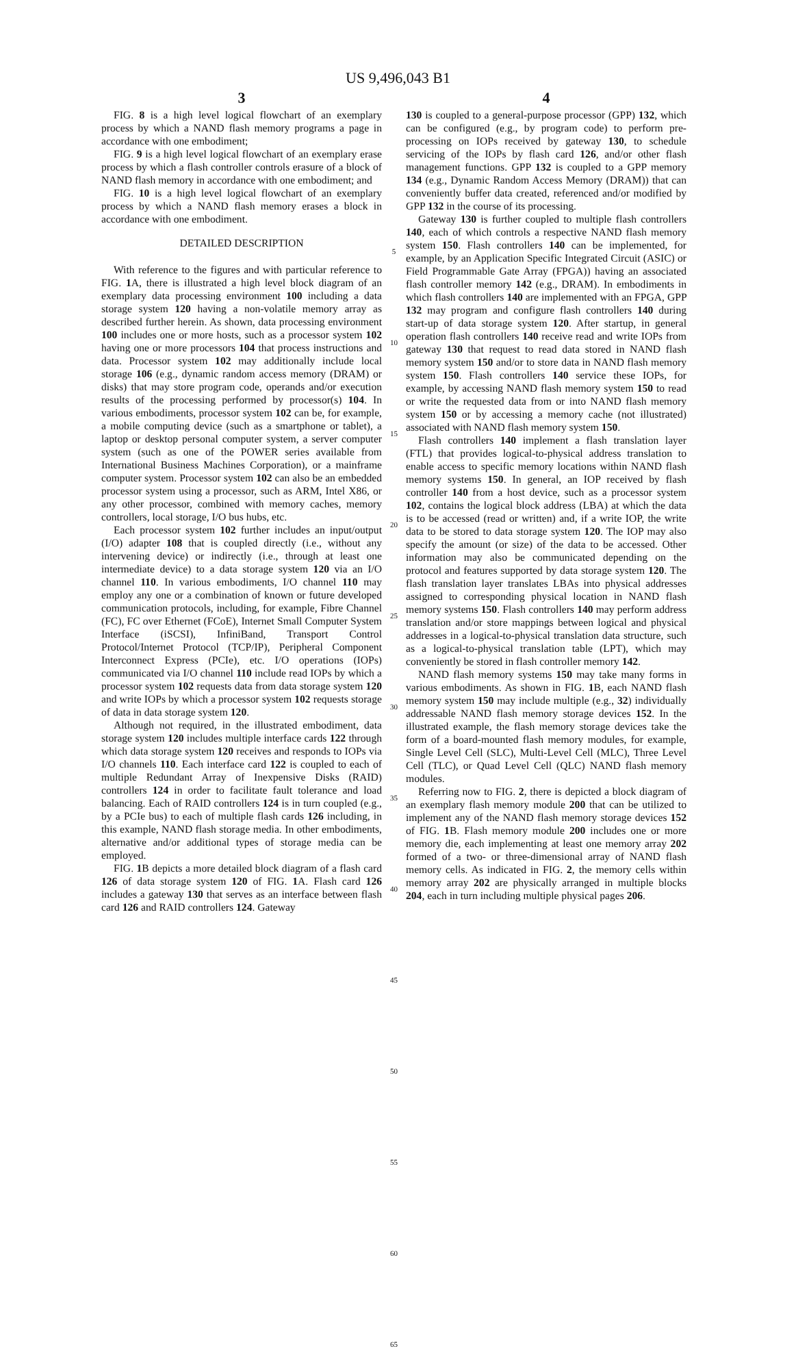US 9,496,043 B1
3
FIG. 8 is a high level logical flowchart of an exemplary process by which a NAND flash memory programs a page in accordance with one embodiment;
FIG. 9 is a high level logical flowchart of an exemplary erase process by which a flash controller controls erasure of a block of NAND flash memory in accordance with one embodiment; and
FIG. 10 is a high level logical flowchart of an exemplary process by which a NAND flash memory erases a block in accordance with one embodiment.
DETAILED DESCRIPTION
With reference to the figures and with particular reference to FIG. 1 A, there is illustrated a high level block diagram of an exemplary data processing environment 100 including a data storage system 120 having a non-volatile memory array as described further herein. As shown, data processing environment 100 includes one or more hosts, such as a processor system 102 having one or more processors 104 that process instructions and data. Processor system 102 may additionally include local storage 106 (e.g., dynamic random access memory (DRAM) or disks) that may store program code, operands and/or execution results of the processing performed by processor(s) 104. In various embodiments, processor system 102 can be, for example, a mobile computing device (such as a smartphone or tablet), a laptop or desktop personal computer system, a server computer system (such as one of the POWER series available from International Business Machines Corporation), or a mainframe computer system. Processor system 102 can also be an embedded processor system using a processor, such as ARM, Intel X86, or any other processor, combined with memory caches, memory controllers, local storage, I/O bus hubs, etc.
Each processor system 102 further includes an input/output (I/O) adapter 108 that is coupled directly (i.e., without any intervening device) or indirectly (i.e., through at least one intermediate device) to a data storage system 120 via an I/O channel 110. In various embodiments, I/O channel 110 may employ any one or a combination of known or future developed communication protocols, including, for example, Fibre Channel (FC), FC over Ethernet (FCoE), Internet Small Computer System Interface (iSCSI), InfiniBand, Transport Control Protocol/Internet Protocol (TCP/IP), Peripheral Component Interconnect Express (PCIe), etc. I/O operations (IOPs) communicated via I/O channel 110 include read IOPs by which a processor system 102 requests data from data storage system 120 and write IOPs by which a processor system 102 requests storage of data in data storage system 120.
Although not required, in the illustrated embodiment, data storage system 120 includes multiple interface cards 122 through which data storage system 120 receives and responds to IOPs via I/O channels 110. Each interface card 122 is coupled to each of multiple Redundant Array of Inexpensive Disks (RAID) controllers 124 in order to facilitate fault tolerance and load balancing. Each of RAID controllers 124 is in turn coupled (e.g., by a PCIe bus) to each of multiple flash cards 126 including, in this example, NAND flash storage media. In other embodiments, alternative and/or additional types of storage media can be employed.
FIG. 1 B depicts a more detailed block diagram of a flash card 126 of data storage system 120 of FIG. 1 A. Flash card 126 includes a gateway 130 that serves as an interface between flash card 126 and RAID controllers 124. Gateway
5
10
15
20
25
30
35
40
45
50
55
60
65
4
130 is coupled to a general-purpose processor (GPP) 132, which can be configured (e.g., by program code) to perform pre-processing on IOPs received by gateway 130, to schedule servicing of the IOPs by flash card 126, and/or other flash management functions. GPP 132 is coupled to a GPP memory 134 (e.g., Dynamic Random Access Memory (DRAM)) that can conveniently buffer data created, referenced and/or modified by GPP 132 in the course of its processing.
Gateway 130 is further coupled to multiple flash controllers 140, each of which controls a respective NAND flash memory system 150. Flash controllers 140 can be implemented, for example, by an Application Specific Integrated Circuit (ASIC) or Field Programmable Gate Array (FPGA)) having an associated flash controller memory 142 (e.g., DRAM). In embodiments in which flash controllers 140 are implemented with an FPGA, GPP 132 may program and configure flash controllers 140 during start-up of data storage system 120. After startup, in general operation flash controllers 140 receive read and write IOPs from gateway 130 that request to read data stored in NAND flash memory system 150 and/or to store data in NAND flash memory system 150. Flash controllers 140 service these IOPs, for example, by accessing NAND flash memory system 150 to read or write the requested data from or into NAND flash memory system 150 or by accessing a memory cache (not illustrated) associated with NAND flash memory system 150.
Flash controllers 140 implement a flash translation layer (FTL) that provides logical-to-physical address translation to enable access to specific memory locations within NAND flash memory systems 150. In general, an IOP received by flash controller 140 from a host device, such as a processor system 102, contains the logical block address (LBA) at which the data is to be accessed (read or written) and, if a write IOP, the write data to be stored to data storage system 120. The IOP may also specify the amount (or size) of the data to be accessed. Other information may also be communicated depending on the protocol and features supported by data storage system 120. The flash translation layer translates LBAs into physical addresses assigned to corresponding physical location in NAND flash memory systems 150. Flash controllers 140 may perform address translation and/or store mappings between logical and physical addresses in a logical-to-physical translation data structure, such as a logical-to-physical translation table (LPT), which may conveniently be stored in flash controller memory 142.
NAND flash memory systems 150 may take many forms in various embodiments. As shown in FIG. 1 B, each NAND flash memory system 150 may include multiple (e.g., 32) individually addressable NAND flash memory storage devices 152. In the illustrated example, the flash memory storage devices take the form of a board-mounted flash memory modules, for example, Single Level Cell (SLC), Multi-Level Cell (MLC), Three Level Cell (TLC), or Quad Level Cell (QLC) NAND flash memory modules.
Referring now to FIG. 2, there is depicted a block diagram of an exemplary flash memory module 200 that can be utilized to implement any of the NAND flash memory storage devices 152 of FIG. 1 B. Flash memory module 200 includes one or more memory die, each implementing at least one memory array 202 formed of a two- or three-dimensional array of NAND flash memory cells. As indicated in FIG. 2, the memory cells within memory array 202 are physically arranged in multiple blocks 204, each in turn including multiple physical pages 206.